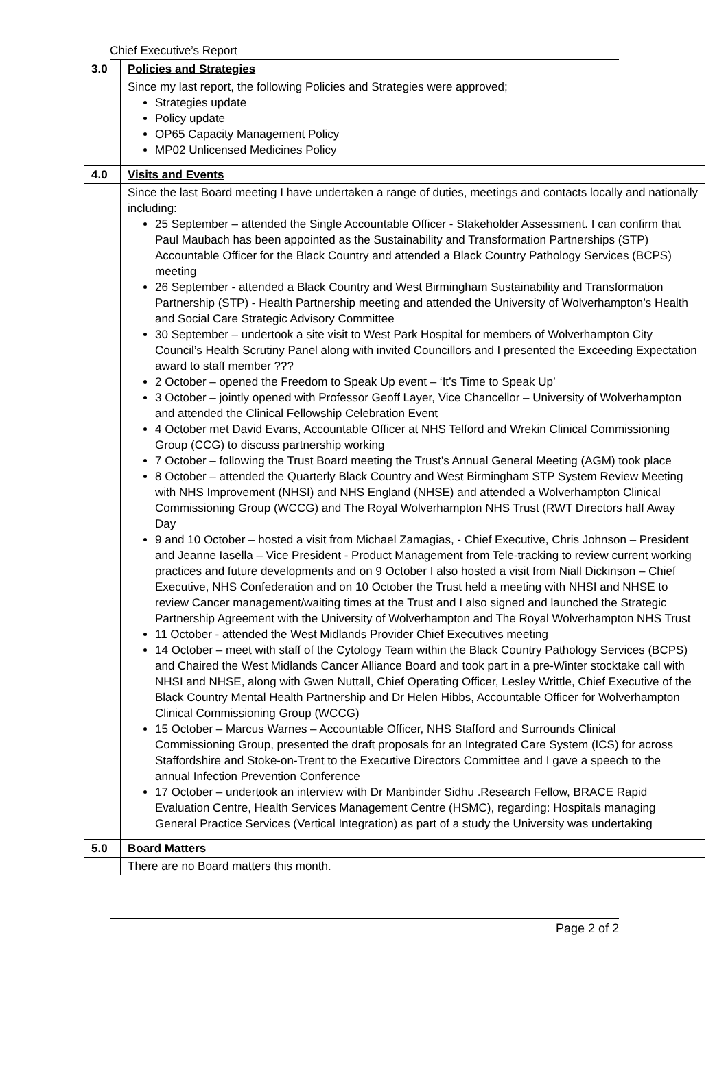Chief Executive’s Report
| 3.0 | Policies and Strategies |
| | Since my last report, the following Policies and Strategies were approved; Strategies update Policy update OP65 Capacity Management Policy MP02 Unlicensed Medicines Policy |
| 4.0 | Visits and Events |
| | Since the last Board meeting I have undertaken a range of duties, meetings and contacts locally and nationally including: 25 September – attended the Single Accountable Officer - Stakeholder Assessment. I can confirm that Paul Maubach has been appointed as the Sustainability and Transformation Partnerships (STP) Accountable Officer for the Black Country and attended a Black Country Pathology Services (BCPS) meeting 26 September - attended a Black Country and West Birmingham Sustainability and Transformation Partnership (STP) - Health Partnership meeting and attended the University of Wolverhampton’s Health and Social Care Strategic Advisory Committee 30 September – undertook a site visit to West Park Hospital for members of Wolverhampton City Council’s Health Scrutiny Panel along with invited Councillors and I presented the Exceeding Expectation award to staff member ??? 2 October – opened the Freedom to Speak Up event – ‘It’s Time to Speak Up’ 3 October – jointly opened with Professor Geoff Layer, Vice Chancellor – University of Wolverhampton and attended the Clinical Fellowship Celebration Event 4 October met David Evans, Accountable Officer at NHS Telford and Wrekin Clinical Commissioning Group (CCG) to discuss partnership working 7 October – following the Trust Board meeting the Trust’s Annual General Meeting (AGM) took place 8 October – attended the Quarterly Black Country and West Birmingham STP System Review Meeting with NHS Improvement (NHSI) and NHS England (NHSE) and attended a Wolverhampton Clinical Commissioning Group (WCCG) and The Royal Wolverhampton NHS Trust (RWT Directors half Away Day 9 and 10 October – hosted a visit from Michael Zamagias, - Chief Executive, Chris Johnson – President and Jeanne Iasella – Vice President - Product Management from Tele-tracking to review current working practices and future developments and on 9 October I also hosted a visit from Niall Dickinson – Chief Executive, NHS Confederation and on 10 October the Trust held a meeting with NHSI and NHSE to review Cancer management/waiting times at the Trust and I also signed and launched the Strategic Partnership Agreement with the University of Wolverhampton and The Royal Wolverhampton NHS Trust 11 October - attended the West Midlands Provider Chief Executives meeting 14 October – meet with staff of the Cytology Team within the Black Country Pathology Services (BCPS) and Chaired the West Midlands Cancer Alliance Board and took part in a pre-Winter stocktake call with NHSI and NHSE, along with Gwen Nuttall, Chief Operating Officer, Lesley Writtle, Chief Executive of the Black Country Mental Health Partnership and Dr Helen Hibbs, Accountable Officer for Wolverhampton Clinical Commissioning Group (WCCG) 15 October – Marcus Warnes – Accountable Officer, NHS Stafford and Surrounds Clinical Commissioning Group, presented the draft proposals for an Integrated Care System (ICS) for across Staffordshire and Stoke-on-Trent to the Executive Directors Committee and I gave a speech to the annual Infection Prevention Conference 17 October – undertook an interview with Dr Manbinder Sidhu .Research Fellow, BRACE Rapid Evaluation Centre, Health Services Management Centre (HSMC), regarding: Hospitals managing General Practice Services (Vertical Integration) as part of a study the University was undertaking |
| 5.0 | Board Matters |
| | There are no Board matters this month. |
Page 2 of 2